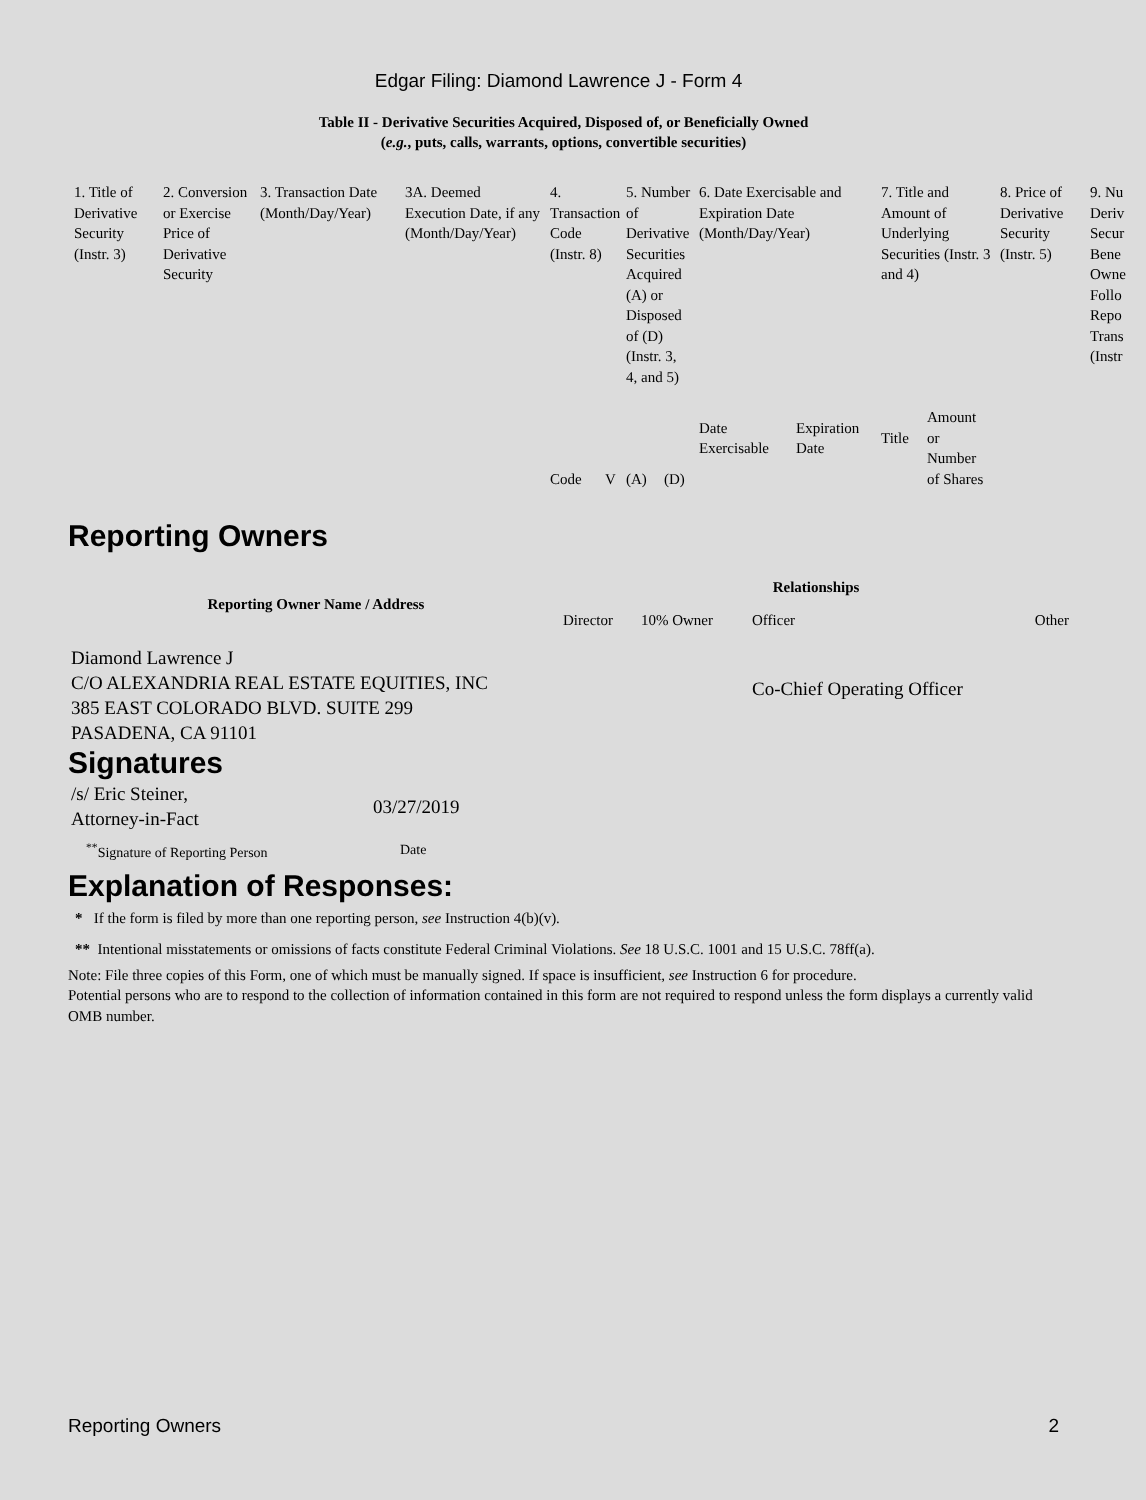Edgar Filing: Diamond Lawrence J - Form 4
Table II - Derivative Securities Acquired, Disposed of, or Beneficially Owned
(e.g., puts, calls, warrants, options, convertible securities)
| 1. Title of Derivative Security (Instr. 3) | 2. Conversion or Exercise Price of Derivative Security | 3. Transaction Date (Month/Day/Year) | 3A. Deemed Execution Date, if any (Month/Day/Year) | 4. Transaction Code (Instr. 8) | | 5. Number of Derivative Securities Acquired (A) or Disposed of (D) (Instr. 3, 4, and 5) | | 6. Date Exercisable and Expiration Date (Month/Day/Year) | | 7. Title and Amount of Underlying Securities (Instr. 3 and 4) | | 8. Price of Derivative Security (Instr. 5) | 9. Nu Deriv Secur Bene Owne Follo Repo Trans (Instr |
| | | | | Code | V | (A) | (D) | Date Exercisable | Expiration Date | Title | Amount or Number of Shares | | |
Reporting Owners
| Reporting Owner Name / Address | Relationships | | | |
| --- | --- | --- | --- | --- |
| | Director | 10% Owner | Officer | Other |
| Diamond Lawrence J C/O ALEXANDRIA REAL ESTATE EQUITIES, INC 385 EAST COLORADO BLVD. SUITE 299 PASADENA, CA 91101 | | | Co-Chief Operating Officer | |
Signatures
| /s/ Eric Steiner, Attorney-in-Fact | 03/27/2019 |
| <sup>**</sup> Signature of Reporting Person | Date |
Explanation of Responses:
* If the form is filed by more than one reporting person, see Instruction 4(b)(v).
** Intentional misstatements or omissions of facts constitute Federal Criminal Violations. See 18 U.S.C. 1001 and 15 U.S.C. 78ff(a).
Note: File three copies of this Form, one of which must be manually signed. If space is insufficient, see Instruction 6 for procedure.
Potential persons who are to respond to the collection of information contained in this form are not required to respond unless the form displays a currently valid OMB number.
Reporting Owners 2